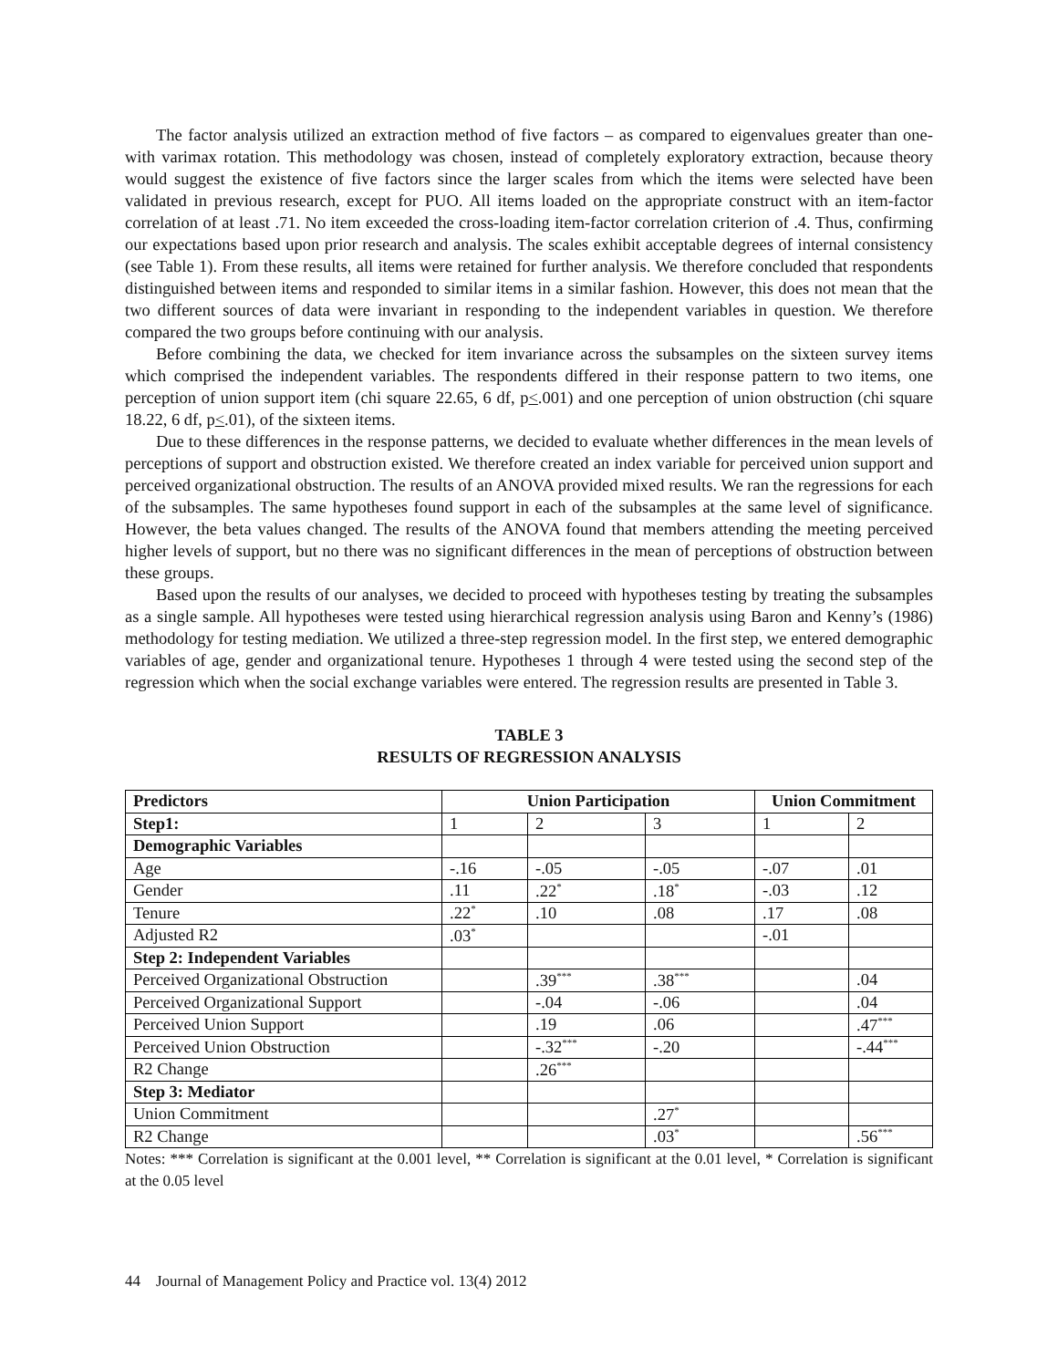The factor analysis utilized an extraction method of five factors – as compared to eigenvalues greater than one- with varimax rotation. This methodology was chosen, instead of completely exploratory extraction, because theory would suggest the existence of five factors since the larger scales from which the items were selected have been validated in previous research, except for PUO. All items loaded on the appropriate construct with an item-factor correlation of at least .71. No item exceeded the cross-loading item-factor correlation criterion of .4. Thus, confirming our expectations based upon prior research and analysis. The scales exhibit acceptable degrees of internal consistency (see Table 1). From these results, all items were retained for further analysis. We therefore concluded that respondents distinguished between items and responded to similar items in a similar fashion. However, this does not mean that the two different sources of data were invariant in responding to the independent variables in question. We therefore compared the two groups before continuing with our analysis.
Before combining the data, we checked for item invariance across the subsamples on the sixteen survey items which comprised the independent variables. The respondents differed in their response pattern to two items, one perception of union support item (chi square 22.65, 6 df, p<.001) and one perception of union obstruction (chi square 18.22, 6 df, p<.01), of the sixteen items.
Due to these differences in the response patterns, we decided to evaluate whether differences in the mean levels of perceptions of support and obstruction existed. We therefore created an index variable for perceived union support and perceived organizational obstruction. The results of an ANOVA provided mixed results. We ran the regressions for each of the subsamples. The same hypotheses found support in each of the subsamples at the same level of significance. However, the beta values changed. The results of the ANOVA found that members attending the meeting perceived higher levels of support, but no there was no significant differences in the mean of perceptions of obstruction between these groups.
Based upon the results of our analyses, we decided to proceed with hypotheses testing by treating the subsamples as a single sample. All hypotheses were tested using hierarchical regression analysis using Baron and Kenny’s (1986) methodology for testing mediation. We utilized a three-step regression model. In the first step, we entered demographic variables of age, gender and organizational tenure. Hypotheses 1 through 4 were tested using the second step of the regression which when the social exchange variables were entered. The regression results are presented in Table 3.
TABLE 3
RESULTS OF REGRESSION ANALYSIS
| Predictors | Union Participation | | | Union Commitment | |
| --- | --- | --- | --- | --- | --- |
| Step1: | 1 | 2 | 3 | 1 | 2 |
| Demographic Variables | | | | | |
| Age | -.16 | -.05 | -.05 | -.07 | .01 |
| Gender | .11 | .22<sup>*</sup> | .18<sup>*</sup> | -.03 | .12 |
| Tenure | .22<sup>*</sup> | .10 | .08 | .17 | .08 |
| Adjusted R2 | .03<sup>*</sup> | | | -.01 | |
| Step 2: Independent Variables | | | | | |
| Perceived Organizational Obstruction | | .39<sup>***</sup> | .38<sup>***</sup> | | .04 |
| Perceived Organizational Support | | -.04 | -.06 | | .04 |
| Perceived Union Support | | .19 | .06 | | .47<sup>***</sup> |
| Perceived Union Obstruction | | -.32<sup>***</sup> | -.20 | | -.44<sup>***</sup> |
| R2 Change | | .26<sup>***</sup> | | | |
| Step 3: Mediator | | | | | |
| Union Commitment | | | .27<sup>*</sup> | | |
| R2 Change | | | .03<sup>*</sup> | | .56<sup>***</sup> |
Notes: *** Correlation is significant at the 0.001 level, ** Correlation is significant at the 0.01 level, * Correlation is significant at the 0.05 level
44 Journal of Management Policy and Practice vol. 13(4) 2012